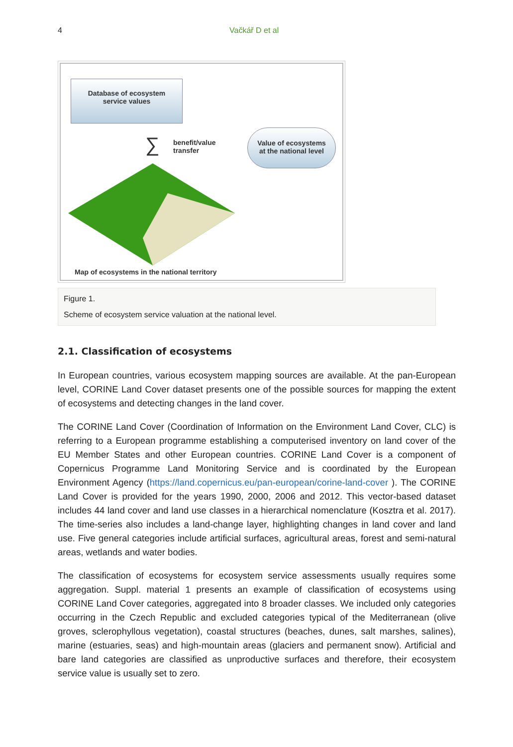4 Vačkář D et al
Database of ecosystem
service values
∑
benefit/value
transfer
Value of ecosystems
at the national level
Map of ecosystems in the national territory
Figure 1.
Scheme of ecosystem service valuation at the national level.
2.1. Classification of ecosystems
In European countries, various ecosystem mapping sources are available. At the pan-European level, CORINE Land Cover dataset presents one of the possible sources for mapping the extent of ecosystems and detecting changes in the land cover.
The CORINE Land Cover (Coordination of Information on the Environment Land Cover, CLC) is referring to a European programme establishing a computerised inventory on land cover of the EU Member States and other European countries. CORINE Land Cover is a component of Copernicus Programme Land Monitoring Service and is coordinated by the European Environment Agency (https://land.copernicus.eu/pan-european/corine-land-cover ). The CORINE Land Cover is provided for the years 1990, 2000, 2006 and 2012. This vector-based dataset includes 44 land cover and land use classes in a hierarchical nomenclature (Kosztra et al. 2017). The time-series also includes a land-change layer, highlighting changes in land cover and land use. Five general categories include artificial surfaces, agricultural areas, forest and semi-natural areas, wetlands and water bodies.
The classification of ecosystems for ecosystem service assessments usually requires some aggregation. Suppl. material 1 presents an example of classification of ecosystems using CORINE Land Cover categories, aggregated into 8 broader classes. We included only categories occurring in the Czech Republic and excluded categories typical of the Mediterranean (olive groves, sclerophyllous vegetation), coastal structures (beaches, dunes, salt marshes, salines), marine (estuaries, seas) and high-mountain areas (glaciers and permanent snow). Artificial and bare land categories are classified as unproductive surfaces and therefore, their ecosystem service value is usually set to zero.